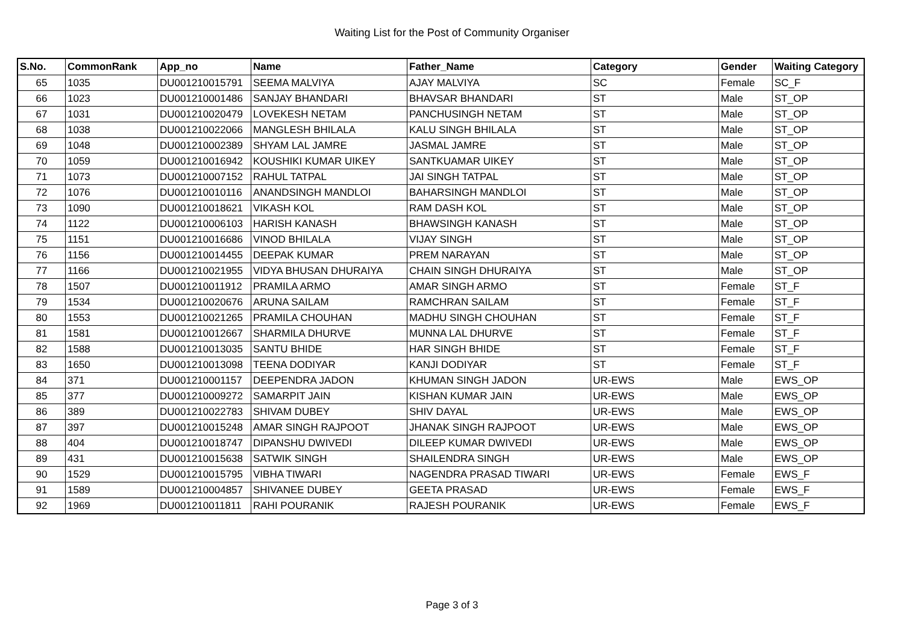Waiting List for the Post of Community Organiser
| S.No. | CommonRank | App_no | Name | Father_Name | Category | Gender | Waiting Category |
| --- | --- | --- | --- | --- | --- | --- | --- |
| 65 | 1035 | DU001210015791 | SEEMA MALVIYA | AJAY MALVIYA | SC | Female | SC_F |
| 66 | 1023 | DU001210001486 | SANJAY BHANDARI | BHAVSAR BHANDARI | ST | Male | ST_OP |
| 67 | 1031 | DU001210020479 | LOVEKESH NETAM | PANCHUSINGH NETAM | ST | Male | ST_OP |
| 68 | 1038 | DU001210022066 | MANGLESH BHILALA | KALU SINGH BHILALA | ST | Male | ST_OP |
| 69 | 1048 | DU001210002389 | SHYAM LAL JAMRE | JASMAL JAMRE | ST | Male | ST_OP |
| 70 | 1059 | DU001210016942 | KOUSHIKI KUMAR UIKEY | SANTKUAMAR UIKEY | ST | Male | ST_OP |
| 71 | 1073 | DU001210007152 | RAHUL TATPAL | JAI SINGH TATPAL | ST | Male | ST_OP |
| 72 | 1076 | DU001210010116 | ANANDSINGH MANDLOI | BAHARSINGH MANDLOI | ST | Male | ST_OP |
| 73 | 1090 | DU001210018621 | VIKASH KOL | RAM DASH KOL | ST | Male | ST_OP |
| 74 | 1122 | DU001210006103 | HARISH KANASH | BHAWSINGH KANASH | ST | Male | ST_OP |
| 75 | 1151 | DU001210016686 | VINOD BHILALA | VIJAY SINGH | ST | Male | ST_OP |
| 76 | 1156 | DU001210014455 | DEEPAK KUMAR | PREM NARAYAN | ST | Male | ST_OP |
| 77 | 1166 | DU001210021955 | VIDYA BHUSAN DHURAIYA | CHAIN SINGH DHURAIYA | ST | Male | ST_OP |
| 78 | 1507 | DU001210011912 | PRAMILA ARMO | AMAR SINGH ARMO | ST | Female | ST_F |
| 79 | 1534 | DU001210020676 | ARUNA SAILAM | RAMCHRAN SAILAM | ST | Female | ST_F |
| 80 | 1553 | DU001210021265 | PRAMILA CHOUHAN | MADHU SINGH CHOUHAN | ST | Female | ST_F |
| 81 | 1581 | DU001210012667 | SHARMILA DHURVE | MUNNA LAL DHURVE | ST | Female | ST_F |
| 82 | 1588 | DU001210013035 | SANTU BHIDE | HAR SINGH BHIDE | ST | Female | ST_F |
| 83 | 1650 | DU001210013098 | TEENA DODIYAR | KANJI DODIYAR | ST | Female | ST_F |
| 84 | 371 | DU001210001157 | DEEPENDRA JADON | KHUMAN SINGH JADON | UR-EWS | Male | EWS_OP |
| 85 | 377 | DU001210009272 | SAMARPIT JAIN | KISHAN KUMAR JAIN | UR-EWS | Male | EWS_OP |
| 86 | 389 | DU001210022783 | SHIVAM DUBEY | SHIV DAYAL | UR-EWS | Male | EWS_OP |
| 87 | 397 | DU001210015248 | AMAR SINGH RAJPOOT | JHANAK SINGH RAJPOOT | UR-EWS | Male | EWS_OP |
| 88 | 404 | DU001210018747 | DIPANSHU DWIVEDI | DILEEP KUMAR DWIVEDI | UR-EWS | Male | EWS_OP |
| 89 | 431 | DU001210015638 | SATWIK SINGH | SHAILENDRA SINGH | UR-EWS | Male | EWS_OP |
| 90 | 1529 | DU001210015795 | VIBHA TIWARI | NAGENDRA PRASAD TIWARI | UR-EWS | Female | EWS_F |
| 91 | 1589 | DU001210004857 | SHIVANEE DUBEY | GEETA PRASAD | UR-EWS | Female | EWS_F |
| 92 | 1969 | DU001210011811 | RAHI POURANIK | RAJESH POURANIK | UR-EWS | Female | EWS_F |
Page 3 of 3